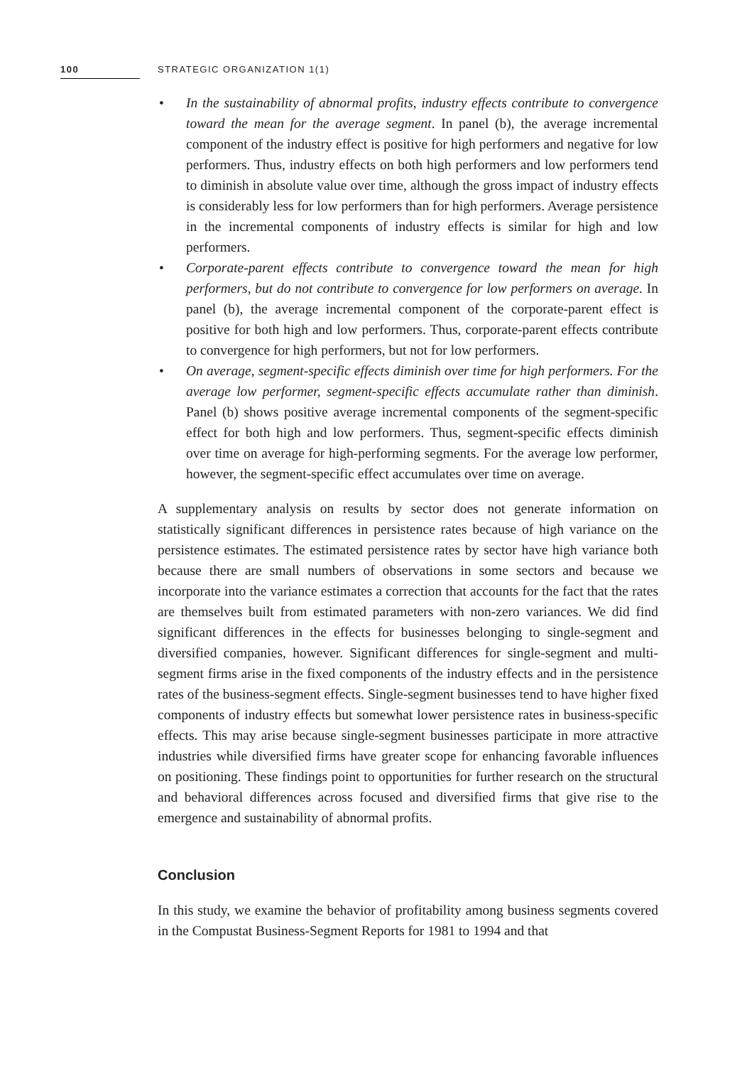100 STRATEGIC ORGANIZATION 1(1)
• In the sustainability of abnormal profits, industry effects contribute to convergence toward the mean for the average segment. In panel (b), the average incremental component of the industry effect is positive for high performers and negative for low performers. Thus, industry effects on both high performers and low performers tend to diminish in absolute value over time, although the gross impact of industry effects is considerably less for low performers than for high performers. Average persistence in the incremental components of industry effects is similar for high and low performers.
• Corporate-parent effects contribute to convergence toward the mean for high performers, but do not contribute to convergence for low performers on average. In panel (b), the average incremental component of the corporate-parent effect is positive for both high and low performers. Thus, corporate-parent effects contribute to convergence for high performers, but not for low performers.
• On average, segment-specific effects diminish over time for high performers. For the average low performer, segment-specific effects accumulate rather than diminish. Panel (b) shows positive average incremental components of the segment-specific effect for both high and low performers. Thus, segment-specific effects diminish over time on average for high-performing segments. For the average low performer, however, the segment-specific effect accumulates over time on average.
A supplementary analysis on results by sector does not generate information on statistically significant differences in persistence rates because of high variance on the persistence estimates. The estimated persistence rates by sector have high variance both because there are small numbers of observations in some sectors and because we incorporate into the variance estimates a correction that accounts for the fact that the rates are themselves built from estimated parameters with non-zero variances. We did find significant differences in the effects for businesses belonging to single-segment and diversified companies, however. Significant differences for single-segment and multi-segment firms arise in the fixed components of the industry effects and in the persistence rates of the business-segment effects. Single-segment businesses tend to have higher fixed components of industry effects but somewhat lower persistence rates in business-specific effects. This may arise because single-segment businesses participate in more attractive industries while diversified firms have greater scope for enhancing favorable influences on positioning. These findings point to opportunities for further research on the structural and behavioral differences across focused and diversified firms that give rise to the emergence and sustainability of abnormal profits.
Conclusion
In this study, we examine the behavior of profitability among business segments covered in the Compustat Business-Segment Reports for 1981 to 1994 and that